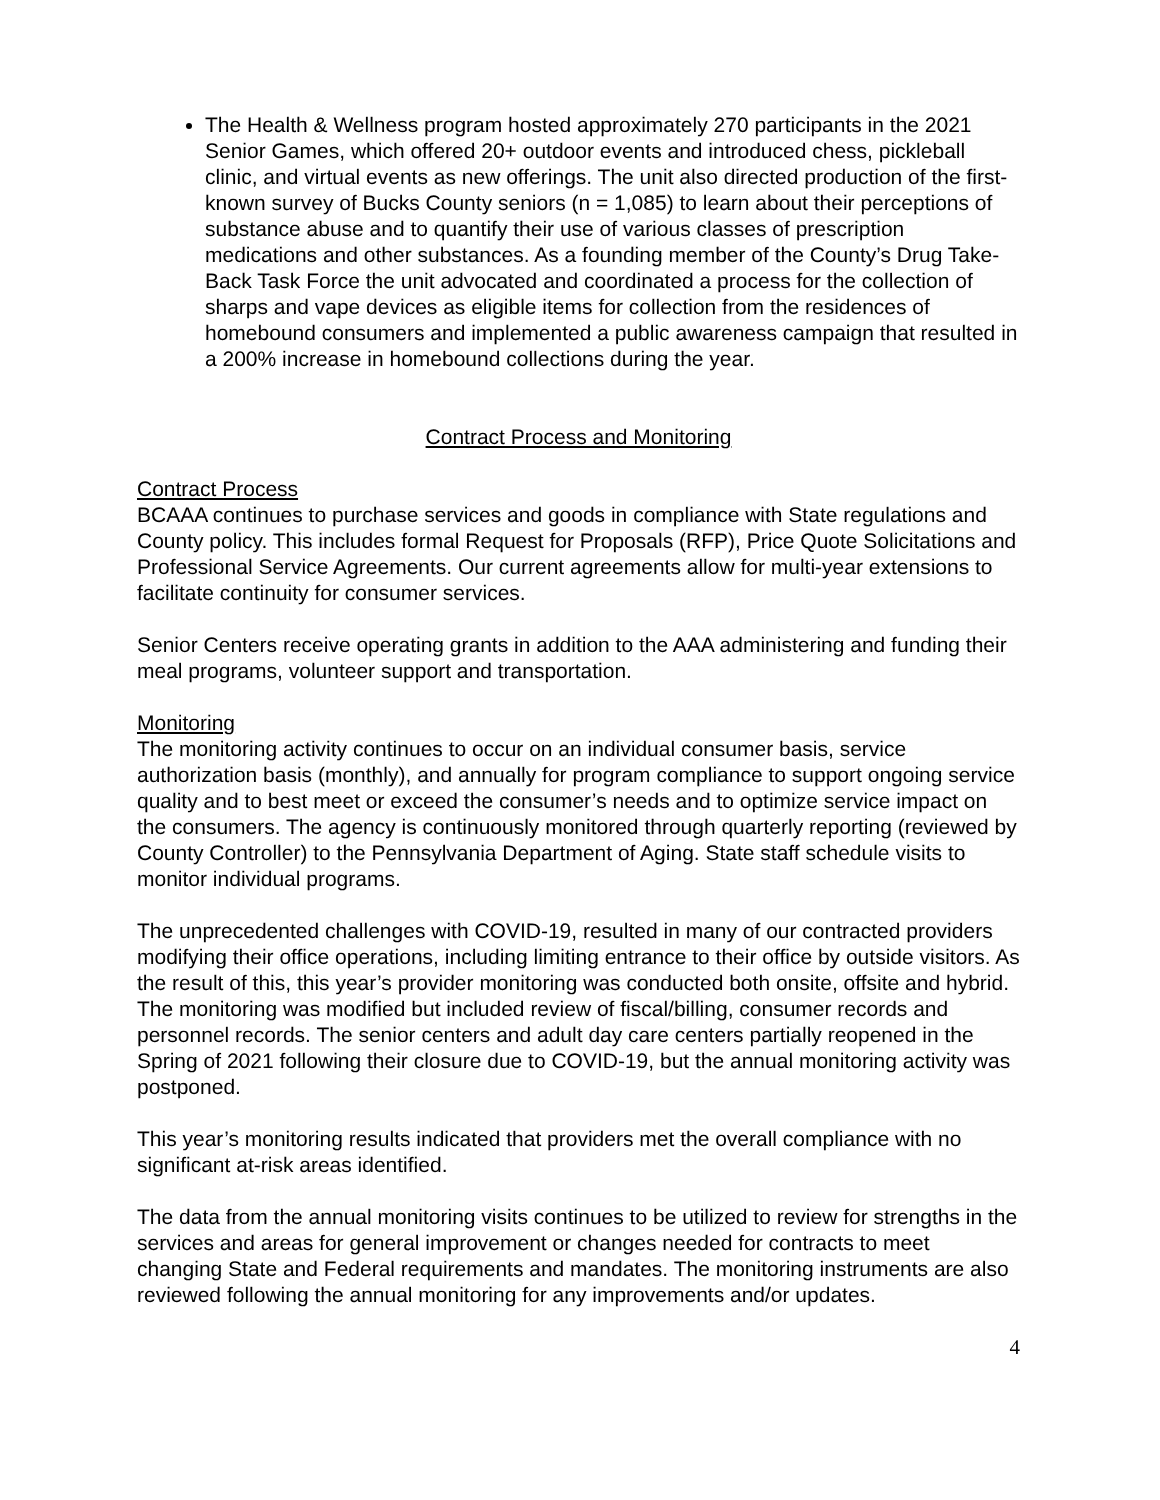The Health & Wellness program hosted approximately 270 participants in the 2021 Senior Games, which offered 20+ outdoor events and introduced chess, pickleball clinic, and virtual events as new offerings. The unit also directed production of the first-known survey of Bucks County seniors (n = 1,085) to learn about their perceptions of substance abuse and to quantify their use of various classes of prescription medications and other substances. As a founding member of the County’s Drug Take-Back Task Force the unit advocated and coordinated a process for the collection of sharps and vape devices as eligible items for collection from the residences of homebound consumers and implemented a public awareness campaign that resulted in a 200% increase in homebound collections during the year.
Contract Process and Monitoring
Contract Process
BCAAA continues to purchase services and goods in compliance with State regulations and County policy. This includes formal Request for Proposals (RFP), Price Quote Solicitations and Professional Service Agreements. Our current agreements allow for multi-year extensions to facilitate continuity for consumer services.
Senior Centers receive operating grants in addition to the AAA administering and funding their meal programs, volunteer support and transportation.
Monitoring
The monitoring activity continues to occur on an individual consumer basis, service authorization basis (monthly), and annually for program compliance to support ongoing service quality and to best meet or exceed the consumer’s needs and to optimize service impact on the consumers. The agency is continuously monitored through quarterly reporting (reviewed by County Controller) to the Pennsylvania Department of Aging. State staff schedule visits to monitor individual programs.
The unprecedented challenges with COVID-19, resulted in many of our contracted providers modifying their office operations, including limiting entrance to their office by outside visitors. As the result of this, this year’s provider monitoring was conducted both onsite, offsite and hybrid. The monitoring was modified but included review of fiscal/billing, consumer records and personnel records. The senior centers and adult day care centers partially reopened in the Spring of 2021 following their closure due to COVID-19, but the annual monitoring activity was postponed.
This year’s monitoring results indicated that providers met the overall compliance with no significant at-risk areas identified.
The data from the annual monitoring visits continues to be utilized to review for strengths in the services and areas for general improvement or changes needed for contracts to meet changing State and Federal requirements and mandates. The monitoring instruments are also reviewed following the annual monitoring for any improvements and/or updates.
4